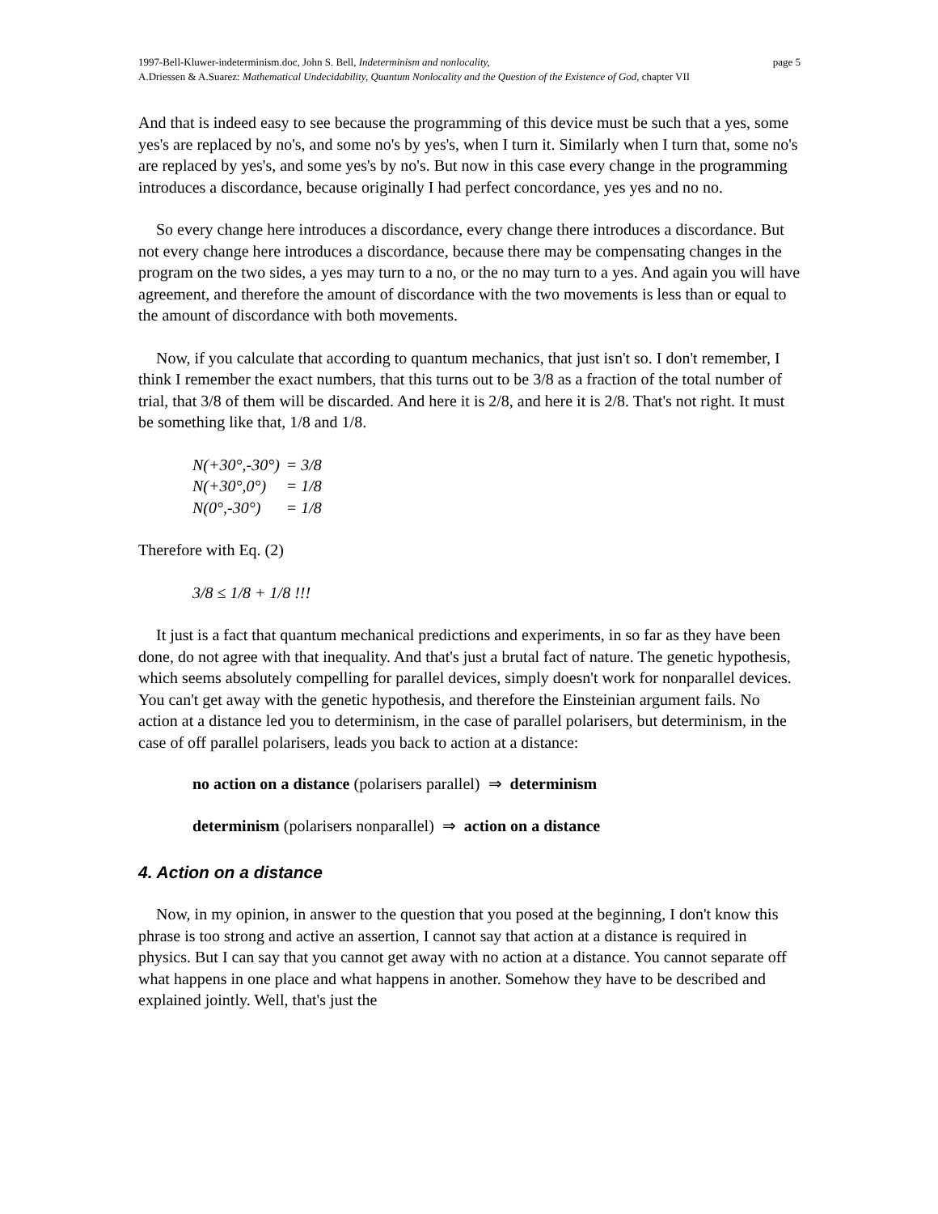1997-Bell-Kluwer-indeterminism.doc, John S. Bell, Indeterminism and nonlocality, page 5
A.Driessen & A.Suarez: Mathematical Undecidability, Quantum Nonlocality and the Question of the Existence of God, chapter VII
And that is indeed easy to see because the programming of this device must be such that a yes, some yes's are replaced by no's, and some no's by yes's, when I turn it. Similarly when I turn that, some no's are replaced by yes's, and some yes's by no's. But now in this case every change in the programming introduces a discordance, because originally I had perfect concordance, yes yes and no no.
So every change here introduces a discordance, every change there introduces a discordance. But not every change here introduces a discordance, because there may be compensating changes in the program on the two sides, a yes may turn to a no, or the no may turn to a yes. And again you will have agreement, and therefore the amount of discordance with the two movements is less than or equal to the amount of discordance with both movements.
Now, if you calculate that according to quantum mechanics, that just isn't so. I don't remember, I think I remember the exact numbers, that this turns out to be 3/8 as a fraction of the total number of trial, that 3/8 of them will be discarded. And here it is 2/8, and here it is 2/8. That's not right. It must be something like that, 1/8 and 1/8.
| N(+30°,-30°) | = 3/8 |
| N(+30°,0°) | = 1/8 |
| N(0°,-30°) | = 1/8 |
Therefore with Eq. (2)
3/8 ≤ 1/8 + 1/8 !!!
It just is a fact that quantum mechanical predictions and experiments, in so far as they have been done, do not agree with that inequality. And that's just a brutal fact of nature. The genetic hypothesis, which seems absolutely compelling for parallel devices, simply doesn't work for nonparallel devices. You can't get away with the genetic hypothesis, and therefore the Einsteinian argument fails. No action at a distance led you to determinism, in the case of parallel polarisers, but determinism, in the case of off parallel polarisers, leads you back to action at a distance:
no action on a distance (polarisers parallel) ⇒ determinism
determinism (polarisers nonparallel) ⇒ action on a distance
4. Action on a distance
Now, in my opinion, in answer to the question that you posed at the beginning, I don't know this phrase is too strong and active an assertion, I cannot say that action at a distance is required in physics. But I can say that you cannot get away with no action at a distance. You cannot separate off what happens in one place and what happens in another. Somehow they have to be described and explained jointly. Well, that's just the